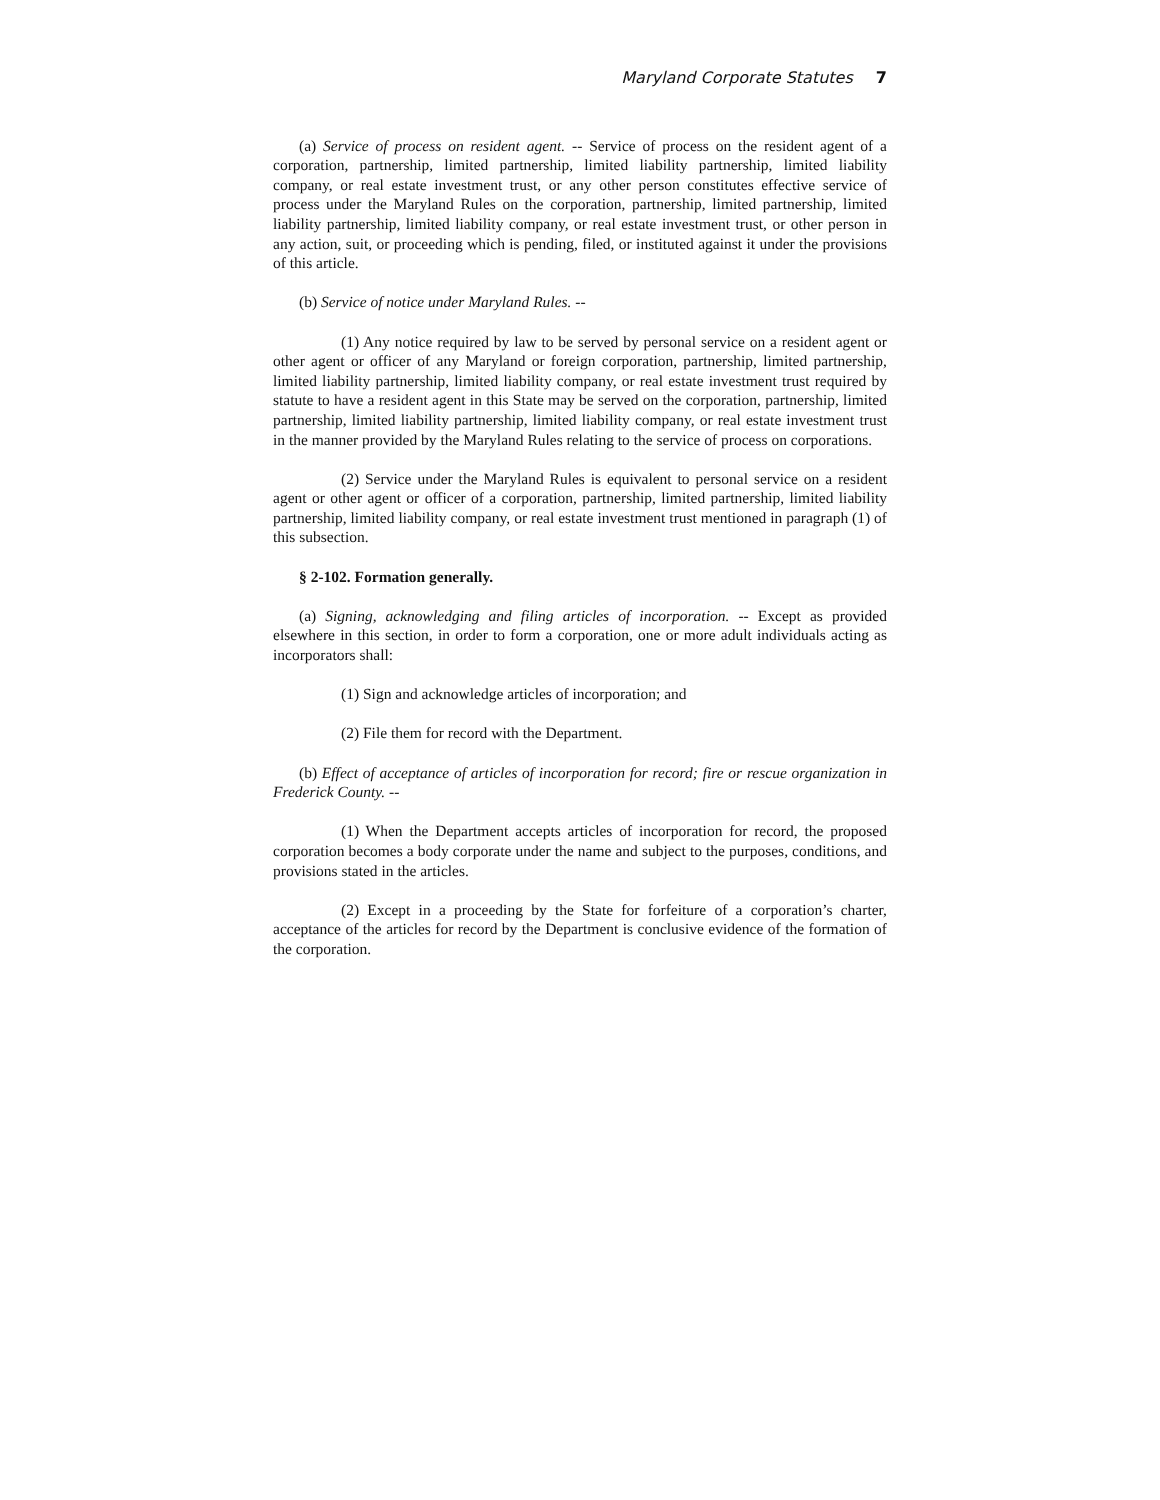Maryland Corporate Statutes 7
(a) Service of process on resident agent. -- Service of process on the resident agent of a corporation, partnership, limited partnership, limited liability partnership, limited liability company, or real estate investment trust, or any other person constitutes effective service of process under the Maryland Rules on the corporation, partnership, limited partnership, limited liability partnership, limited liability company, or real estate investment trust, or other person in any action, suit, or proceeding which is pending, filed, or instituted against it under the provisions of this article.
(b) Service of notice under Maryland Rules. --
(1) Any notice required by law to be served by personal service on a resident agent or other agent or officer of any Maryland or foreign corporation, partnership, limited partnership, limited liability partnership, limited liability company, or real estate investment trust required by statute to have a resident agent in this State may be served on the corporation, partnership, limited partnership, limited liability partnership, limited liability company, or real estate investment trust in the manner provided by the Maryland Rules relating to the service of process on corporations.
(2) Service under the Maryland Rules is equivalent to personal service on a resident agent or other agent or officer of a corporation, partnership, limited partnership, limited liability partnership, limited liability company, or real estate investment trust mentioned in paragraph (1) of this subsection.
§ 2-102. Formation generally.
(a) Signing, acknowledging and filing articles of incorporation. -- Except as provided elsewhere in this section, in order to form a corporation, one or more adult individuals acting as incorporators shall:
(1) Sign and acknowledge articles of incorporation; and
(2) File them for record with the Department.
(b) Effect of acceptance of articles of incorporation for record; fire or rescue organization in Frederick County. --
(1) When the Department accepts articles of incorporation for record, the proposed corporation becomes a body corporate under the name and subject to the purposes, conditions, and provisions stated in the articles.
(2) Except in a proceeding by the State for forfeiture of a corporation’s charter, acceptance of the articles for record by the Department is conclusive evidence of the formation of the corporation.